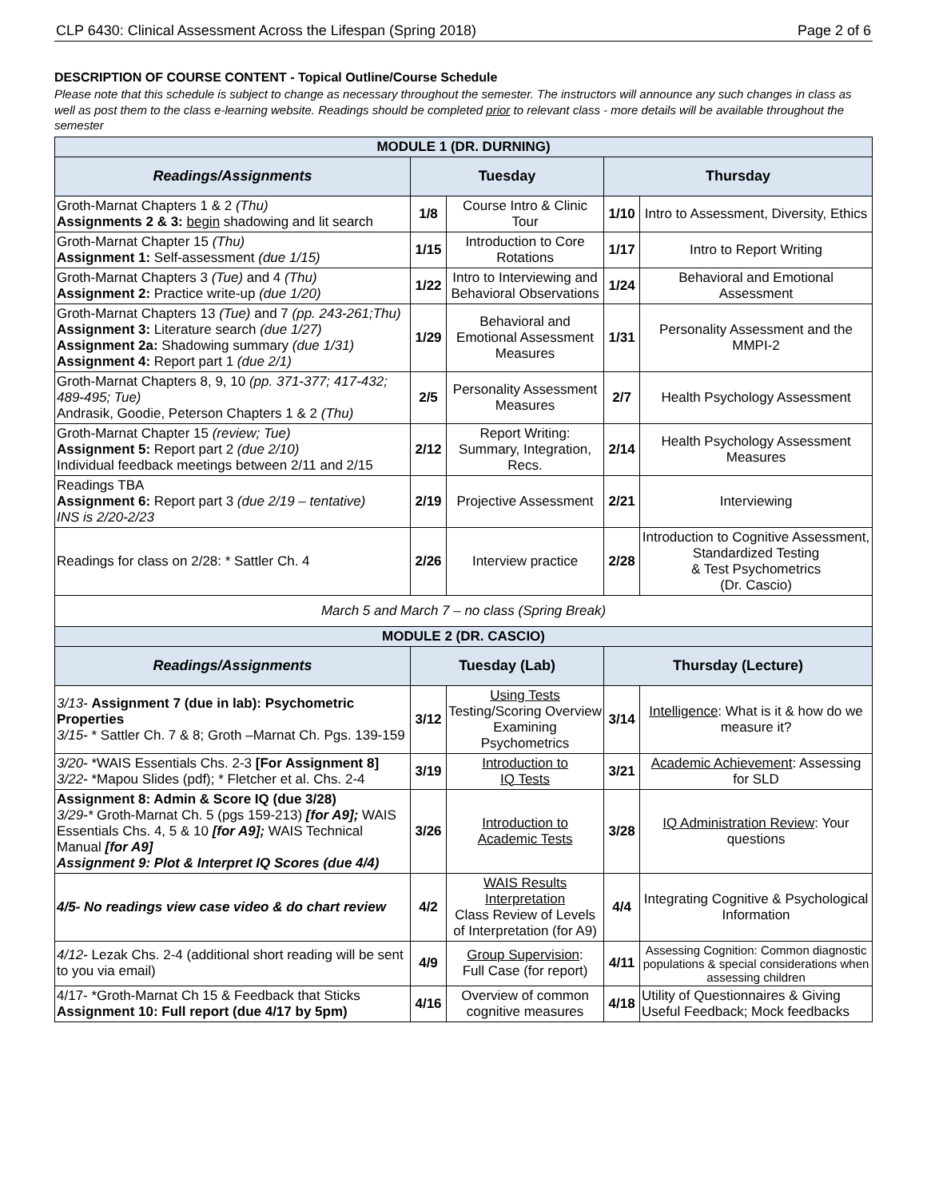CLP 6430: Clinical Assessment Across the Lifespan (Spring 2018) Page 2 of 6
DESCRIPTION OF COURSE CONTENT - Topical Outline/Course Schedule
Please note that this schedule is subject to change as necessary throughout the semester. The instructors will announce any such changes in class as well as post them to the class e-learning website. Readings should be completed prior to relevant class - more details will be available throughout the semester
| MODULE 1 (DR. DURNING) | | | | |
| Readings/Assignments | Tuesday | | Thursday | |
| Groth-Marnat Chapters 1 & 2 (Thu) Assignments 2 & 3: begin shadowing and lit search | 1/8 | Course Intro & Clinic Tour | 1/10 | Intro to Assessment, Diversity, Ethics |
| Groth-Marnat Chapter 15 (Thu) Assignment 1: Self-assessment (due 1/15) | 1/15 | Introduction to Core Rotations | 1/17 | Intro to Report Writing |
| Groth-Marnat Chapters 3 (Tue) and 4 (Thu) Assignment 2: Practice write-up (due 1/20) | 1/22 | Intro to Interviewing and Behavioral Observations | 1/24 | Behavioral and Emotional Assessment |
| Groth-Marnat Chapters 13 (Tue) and 7 (pp. 243-261;Thu) Assignment 3: Literature search (due 1/27) Assignment 2a: Shadowing summary (due 1/31) Assignment 4: Report part 1 (due 2/1) | 1/29 | Behavioral and Emotional Assessment Measures | 1/31 | Personality Assessment and the MMPI-2 |
| Groth-Marnat Chapters 8, 9, 10 (pp. 371-377; 417-432; 489-495; Tue) Andrasik, Goodie, Peterson Chapters 1 & 2 (Thu) | 2/5 | Personality Assessment Measures | 2/7 | Health Psychology Assessment |
| Groth-Marnat Chapter 15 (review; Tue) Assignment 5: Report part 2 (due 2/10) Individual feedback meetings between 2/11 and 2/15 | 2/12 | Report Writing: Summary, Integration, Recs. | 2/14 | Health Psychology Assessment Measures |
| Readings TBA Assignment 6: Report part 3 (due 2/19 – tentative) INS is 2/20-2/23 | 2/19 | Projective Assessment | 2/21 | Interviewing |
| Readings for class on 2/28: * Sattler Ch. 4 | 2/26 | Interview practice | 2/28 | Introduction to Cognitive Assessment, Standardized Testing & Test Psychometrics (Dr. Cascio) |
| March 5 and March 7 – no class (Spring Break) | | | | |
| MODULE 2 (DR. CASCIO) | | | | |
| Readings/Assignments | Tuesday (Lab) | | Thursday (Lecture) | |
| 3/13- Assignment 7 (due in lab): Psychometric Properties 3/15- * Sattler Ch. 7 & 8; Groth –Marnat Ch. Pgs. 139-159 | 3/12 | Using Tests Testing/Scoring Overview Examining Psychometrics | 3/14 | Intelligence : What is it & how do we measure it? |
| 3/20- *WAIS Essentials Chs. 2-3 [For Assignment 8] 3/22- *Mapou Slides (pdf); * Fletcher et al. Chs. 2-4 | 3/19 | Introduction to IQ Tests | 3/21 | Academic Achievement : Assessing for SLD |
| Assignment 8: Admin & Score IQ (due 3/28) 3/29-* Groth-Marnat Ch. 5 (pgs 159-213) [for A9]; WAIS Essentials Chs. 4, 5 & 10 [for A9]; WAIS Technical Manual [for A9] Assignment 9: Plot & Interpret IQ Scores (due 4/4) | 3/26 | Introduction to Academic Tests | 3/28 | IQ Administration Review : Your questions |
| 4/5- No readings view case video & do chart review | 4/2 | WAIS Results Interpretation Class Review of Levels of Interpretation (for A9) | 4/4 | Integrating Cognitive & Psychological Information |
| 4/12- Lezak Chs. 2-4 (additional short reading will be sent to you via email) | 4/9 | Group Supervision : Full Case (for report) | 4/11 | Assessing Cognition: Common diagnostic populations & special considerations when assessing children |
| 4/17- *Groth-Marnat Ch 15 & Feedback that Sticks Assignment 10: Full report (due 4/17 by 5pm) | 4/16 | Overview of common cognitive measures | 4/18 | Utility of Questionnaires & Giving Useful Feedback; Mock feedbacks |